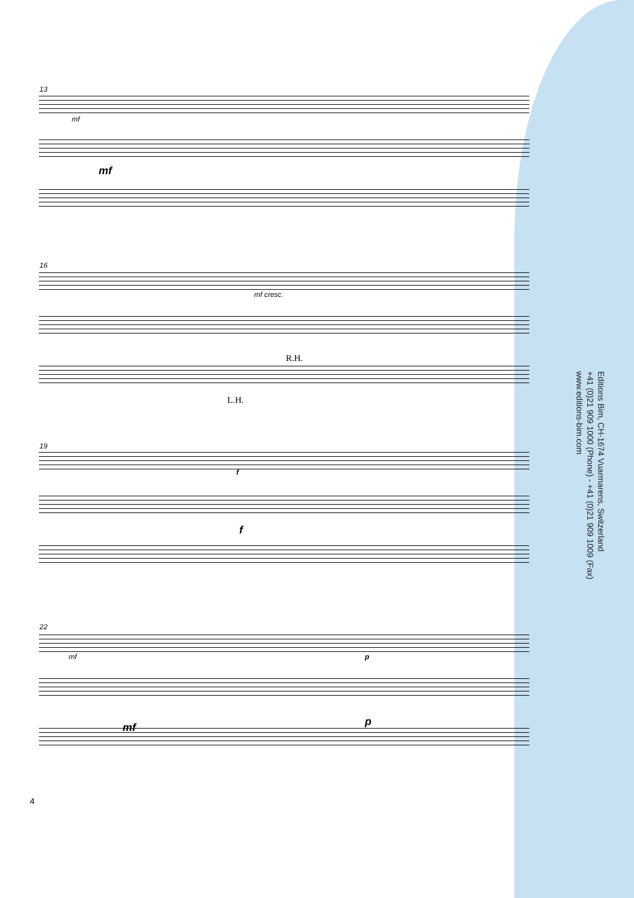13
mf
mf
16
mf cresc.
R.H.
L.H.
19
f
f
22
mf p
mf p
Editions Bim, CH-1674 Vuarmarens, Switzerland
+41 (0)21 909 1000 (Phone) - +41 (0)21 909 1009 (Fax)
www.editions-bim.com
4